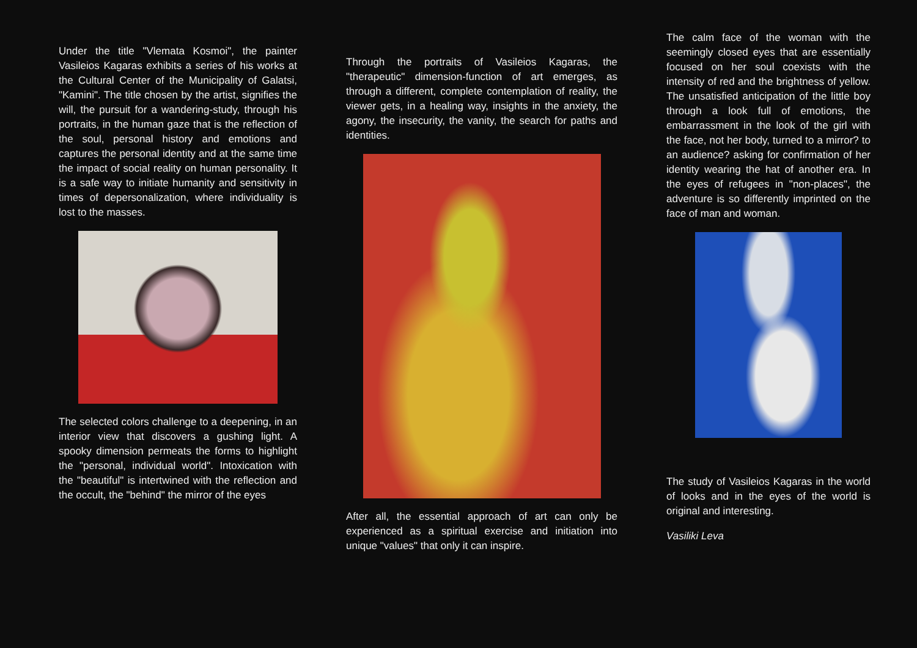Under the title "Vlemata Kosmoi", the painter Vasileios Kagaras exhibits a series of his works at the Cultural Center of the Municipality of Galatsi, "Kamini". The title chosen by the artist, signifies the will, the pursuit for a wandering-study, through his portraits, in the human gaze that is the reflection of the soul, personal history and emotions and captures the personal identity and at the same time the impact of social reality on human personality. It is a safe way to initiate humanity and sensitivity in times of depersonalization, where individuality is lost to the masses.
The selected colors challenge to a deepening, in an interior view that discovers a gushing light. A spooky dimension permeats the forms to highlight the "personal, individual world". Intoxication with the "beautiful" is intertwined with the reflection and the occult, the "behind" the mirror of the eyes
Through the portraits of Vasileios Kagaras, the "therapeutic" dimension-function of art emerges, as through a different, complete contemplation of reality, the viewer gets, in a healing way, insights in the anxiety, the agony, the insecurity, the vanity, the search for paths and identities.
After all, the essential approach of art can only be experienced as a spiritual exercise and initiation into unique "values" that only it can inspire.
The calm face of the woman with the seemingly closed eyes that are essentially focused on her soul coexists with the intensity of red and the brightness of yellow. The unsatisfied anticipation of the little boy through a look full of emotions, the embarrassment in the look of the girl with the face, not her body, turned to a mirror? to an audience? asking for confirmation of her identity wearing the hat of another era. In the eyes of refugees in "non-places", the adventure is so differently imprinted on the face of man and woman.
The study of Vasileios Kagaras in the world of looks and in the eyes of the world is original and interesting.
Vasiliki Leva